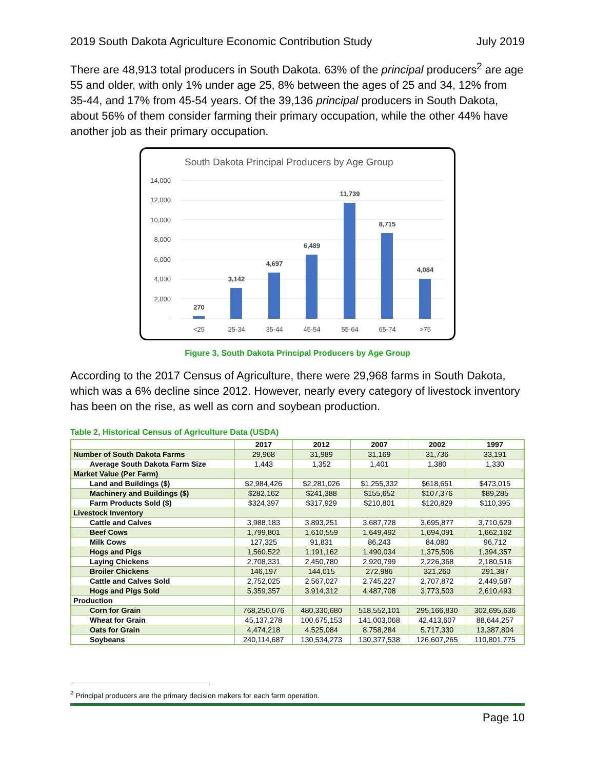2019 South Dakota Agriculture Economic Contribution Study July 2019
There are 48,913 total producers in South Dakota. 63% of the principal producers<sup>2</sup> are age 55 and older, with only 1% under age 25, 8% between the ages of 25 and 34, 12% from 35-44, and 17% from 45-54 years. Of the 39,136 principal producers in South Dakota, about 56% of them consider farming their primary occupation, while the other 44% have another job as their primary occupation.
South Dakota Principal Producers by Age Group
14,000
12,000
10,000
8,000
6,000
4,000
2,000
-
270
3,142
4,697
6,489
11,739
8,715
4,084
<25
25-34
35-44
45-54
55-64
65-74
>75
Figure 3, South Dakota Principal Producers by Age Group
According to the 2017 Census of Agriculture, there were 29,968 farms in South Dakota, which was a 6% decline since 2012. However, nearly every category of livestock inventory has been on the rise, as well as corn and soybean production.
Table 2, Historical Census of Agriculture Data (USDA)
| | 2017 | 2012 | 2007 | 2002 | 1997 |
| --- | --- | --- | --- | --- | --- |
| Number of South Dakota Farms | 29,968 | 31,989 | 31,169 | 31,736 | 33,191 |
| Average South Dakota Farm Size | 1,443 | 1,352 | 1,401 | 1,380 | 1,330 |
| Market Value (Per Farm) | | | | | |
| Land and Buildings ($) | $2,984,426 | $2,281,026 | $1,255,332 | $618,651 | $473,015 |
| Machinery and Buildings ($) | $282,162 | $241,388 | $155,652 | $107,376 | $89,285 |
| Farm Products Sold ($) | $324,397 | $317,929 | $210,801 | $120,829 | $110,395 |
| Livestock Inventory | | | | | |
| Cattle and Calves | 3,988,183 | 3,893,251 | 3,687,728 | 3,695,877 | 3,710,629 |
| Beef Cows | 1,799,801 | 1,610,559 | 1,649,492 | 1,694,091 | 1,662,162 |
| Milk Cows | 127,325 | 91,831 | 86,243 | 84,080 | 96,712 |
| Hogs and Pigs | 1,560,522 | 1,191,162 | 1,490,034 | 1,375,506 | 1,394,357 |
| Laying Chickens | 2,708,331 | 2,450,780 | 2,920,799 | 2,226,368 | 2,180,516 |
| Broiler Chickens | 146,197 | 144,015 | 272,986 | 321,260 | 291,387 |
| Cattle and Calves Sold | 2,752,025 | 2,567,027 | 2,745,227 | 2,707,872 | 2,449,587 |
| Hogs and Pigs Sold | 5,359,357 | 3,914,312 | 4,487,708 | 3,773,503 | 2,610,493 |
| Production | | | | | |
| Corn for Grain | 768,250,076 | 480,330,680 | 518,552,101 | 295,166,830 | 302,695,636 |
| Wheat for Grain | 45,137,278 | 100,675,153 | 141,003,068 | 42,413,607 | 88,644,257 |
| Oats for Grain | 4,474,218 | 4,525,084 | 8,758,284 | 5,717,330 | 13,387,804 |
| Soybeans | 240,114,687 | 130,534,273 | 130,377,538 | 126,607,265 | 110,801,775 |
<sup>2</sup> Principal producers are the primary decision makers for each farm operation.
Page 10